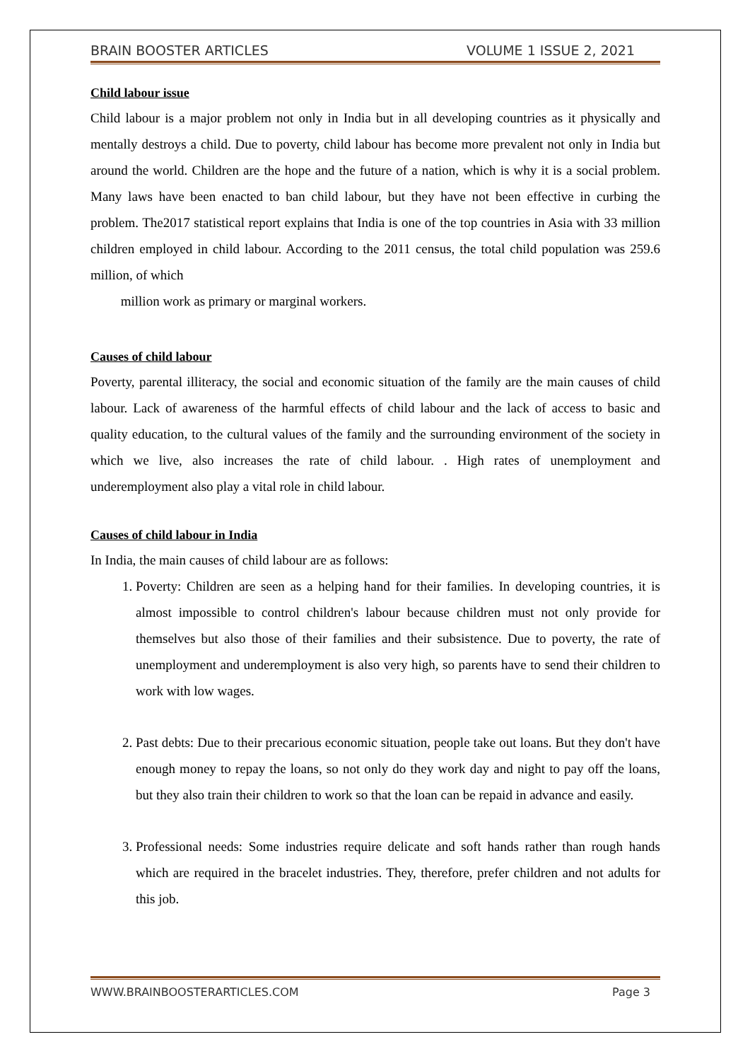BRAIN BOOSTER ARTICLES VOLUME 1 ISSUE 2, 2021
Child labour issue
Child labour is a major problem not only in India but in all developing countries as it physically and mentally destroys a child. Due to poverty, child labour has become more prevalent not only in India but around the world. Children are the hope and the future of a nation, which is why it is a social problem. Many laws have been enacted to ban child labour, but they have not been effective in curbing the problem. The2017 statistical report explains that India is one of the top countries in Asia with 33 million children employed in child labour. According to the 2011 census, the total child population was 259.6 million, of which
million work as primary or marginal workers.
Causes of child labour
Poverty, parental illiteracy, the social and economic situation of the family are the main causes of child labour. Lack of awareness of the harmful effects of child labour and the lack of access to basic and quality education, to the cultural values of the family and the surrounding environment of the society in which we live, also increases the rate of child labour. . High rates of unemployment and underemployment also play a vital role in child labour.
Causes of child labour in India
In India, the main causes of child labour are as follows:
1. Poverty: Children are seen as a helping hand for their families. In developing countries, it is almost impossible to control children's labour because children must not only provide for themselves but also those of their families and their subsistence. Due to poverty, the rate of unemployment and underemployment is also very high, so parents have to send their children to work with low wages.
2. Past debts: Due to their precarious economic situation, people take out loans. But they don't have enough money to repay the loans, so not only do they work day and night to pay off the loans, but they also train their children to work so that the loan can be repaid in advance and easily.
3. Professional needs: Some industries require delicate and soft hands rather than rough hands which are required in the bracelet industries. They, therefore, prefer children and not adults for this job.
WWW.BRAINBOOSTERARTICLES.COM Page 3